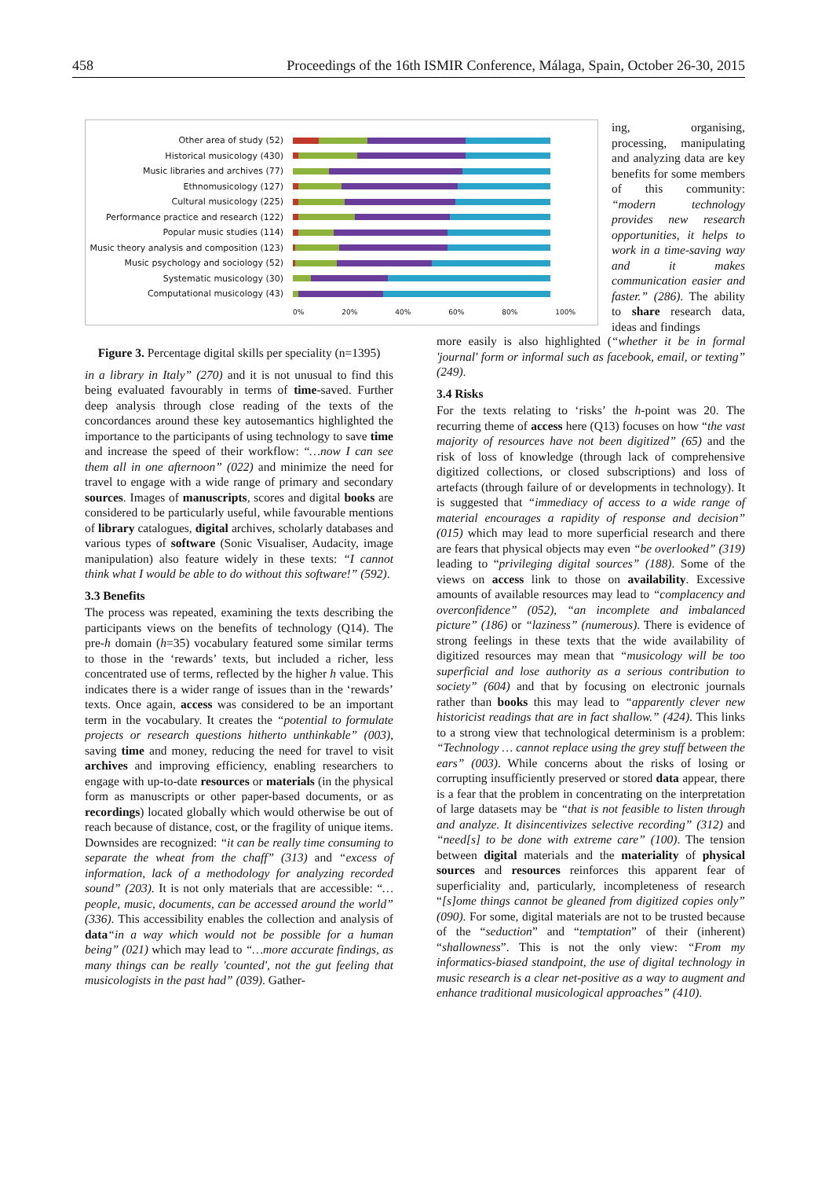458 Proceedings of the 16th ISMIR Conference, Málaga, Spain, October 26-30, 2015
Other area of study (52)
Historical musicology (430)
Music libraries and archives (77)
Ethnomusicology (127)
Cultural musicology (225)
Performance practice and research (122)
Popular music studies (114)
Music theory analysis and composition (123)
Music psychology and sociology (52)
Systematic musicology (30)
Computational musicology (43)
0% 20% 40% 60% 80% 100%
ing, organising, processing, manipulating and analyzing data are key benefits for some members of this community: “modern technology provides new research opportunities, it helps to work in a time-saving way and it makes communication easier and faster.” (286). The ability to share research data, ideas and findings
Figure 3. Percentage digital skills per speciality (n=1395)
in a library in Italy” (270) and it is not unusual to find this being evaluated favourably in terms of time-saved. Further deep analysis through close reading of the texts of the concordances around these key autosemantics highlighted the importance to the participants of using technology to save time and increase the speed of their workflow: “…now I can see them all in one afternoon” (022) and minimize the need for travel to engage with a wide range of primary and secondary sources. Images of manuscripts, scores and digital books are considered to be particularly useful, while favourable mentions of library catalogues, digital archives, scholarly databases and various types of software (Sonic Visualiser, Audacity, image manipulation) also feature widely in these texts: “I cannot think what I would be able to do without this software!” (592).
3.3 Benefits
The process was repeated, examining the texts describing the participants views on the benefits of technology (Q14). The pre-h domain (h=35) vocabulary featured some similar terms to those in the ‘rewards’ texts, but included a richer, less concentrated use of terms, reflected by the higher h value. This indicates there is a wider range of issues than in the ‘rewards’ texts. Once again, access was considered to be an important term in the vocabulary. It creates the “potential to formulate projects or research questions hitherto unthinkable” (003), saving time and money, reducing the need for travel to visit archives and improving efficiency, enabling researchers to engage with up-to-date resources or materials (in the physical form as manuscripts or other paper-based documents, or as recordings) located globally which would otherwise be out of reach because of distance, cost, or the fragility of unique items. Downsides are recognized: “it can be really time consuming to separate the wheat from the chaff” (313) and “excess of information, lack of a methodology for analyzing recorded sound” (203). It is not only materials that are accessible: “… people, music, documents, can be accessed around the world” (336). This accessibility enables the collection and analysis of data“in a way which would not be possible for a human being” (021) which may lead to “…more accurate findings, as many things can be really 'counted', not the gut feeling that musicologists in the past had” (039). Gather-
more easily is also highlighted (“whether it be in formal 'journal' form or informal such as facebook, email, or texting” (249).
3.4 Risks
For the texts relating to ‘risks’ the h-point was 20. The recurring theme of access here (Q13) focuses on how “the vast majority of resources have not been digitized” (65) and the risk of loss of knowledge (through lack of comprehensive digitized collections, or closed subscriptions) and loss of artefacts (through failure of or developments in technology). It is suggested that “immediacy of access to a wide range of material encourages a rapidity of response and decision” (015) which may lead to more superficial research and there are fears that physical objects may even “be overlooked” (319) leading to “privileging digital sources” (188). Some of the views on access link to those on availability. Excessive amounts of available resources may lead to “complacency and overconfidence” (052), “an incomplete and imbalanced picture” (186) or “laziness” (numerous). There is evidence of strong feelings in these texts that the wide availability of digitized resources may mean that “musicology will be too superficial and lose authority as a serious contribution to society” (604) and that by focusing on electronic journals rather than books this may lead to “apparently clever new historicist readings that are in fact shallow.” (424). This links to a strong view that technological determinism is a problem: “Technology … cannot replace using the grey stuff between the ears” (003). While concerns about the risks of losing or corrupting insufficiently preserved or stored data appear, there is a fear that the problem in concentrating on the interpretation of large datasets may be “that is not feasible to listen through and analyze. It disincentivizes selective recording” (312) and “need[s] to be done with extreme care” (100). The tension between digital materials and the materiality of physical sources and resources reinforces this apparent fear of superficiality and, particularly, incompleteness of research “[s]ome things cannot be gleaned from digitized copies only” (090). For some, digital materials are not to be trusted because of the “seduction” and “temptation” of their (inherent) “shallowness”. This is not the only view: “From my informatics-biased standpoint, the use of digital technology in music research is a clear net-positive as a way to augment and enhance traditional musicological approaches” (410).